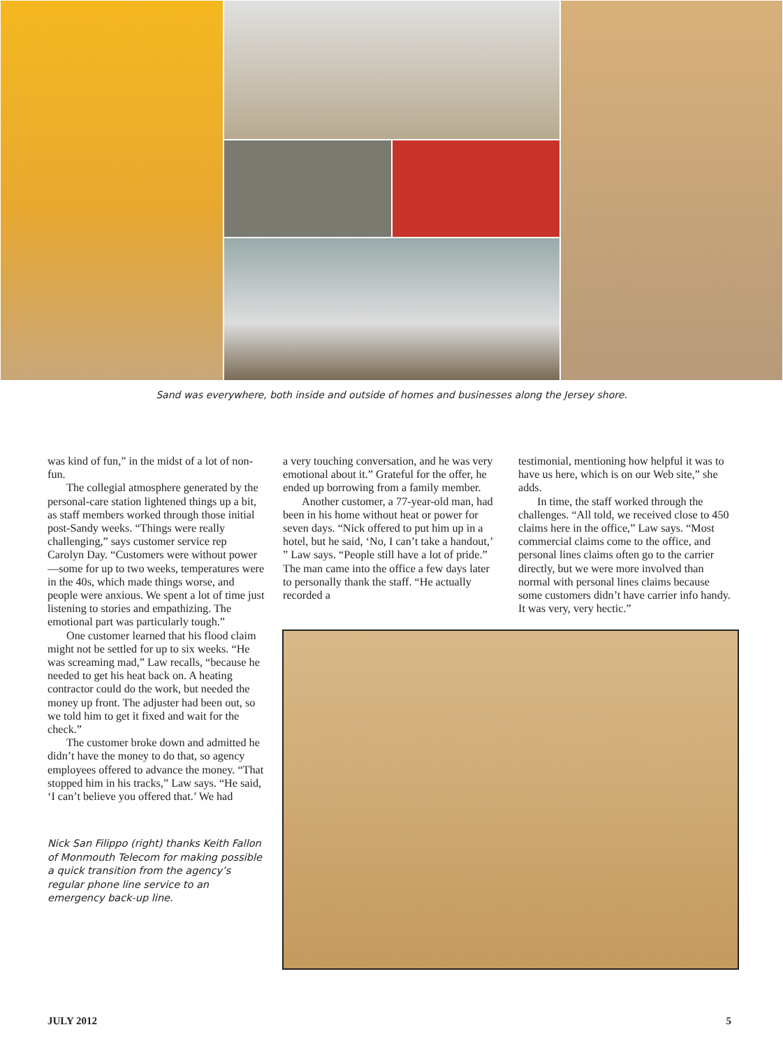Sand was everywhere, both inside and outside of homes and businesses along the Jersey shore.
was kind of fun,” in the midst of a lot of non-fun.
The collegial atmosphere generated by the personal-care station lightened things up a bit, as staff members worked through those initial post-Sandy weeks. “Things were really challenging,” says customer service rep Carolyn Day. “Customers were without power—some for up to two weeks, temperatures were in the 40s, which made things worse, and people were anxious. We spent a lot of time just listening to stories and empathizing. The emotional part was particularly tough.”
a very touching conversation, and he was very emotional about it.” Grateful for the offer, he ended up borrowing from a family member.
Another customer, a 77-year-old man, had been in his home without heat or power for seven days. “Nick offered to put him up in a hotel, but he said, ‘No, I can’t take a handout,’ ” Law says. “People still have a lot of pride.” The man came into the office a few days later to personally thank the staff. “He actually recorded a
testimonial, mentioning how helpful it was to have us here, which is on our Web site,” she adds.
In time, the staff worked through the challenges. “All told, we received close to 450 claims here in the office,” Law says. “Most commercial claims come to the office, and personal lines claims often go to the carrier directly, but we were more involved than normal with personal lines claims because some customers didn’t have carrier info handy. It was very, very hectic.”
One customer learned that his flood claim might not be settled for up to six weeks. “He was screaming mad,” Law recalls, “because he needed to get his heat back on. A heating contractor could do the work, but needed the money up front. The adjuster had been out, so we told him to get it fixed and wait for the check.”
The customer broke down and admitted he didn’t have the money to do that, so agency employees offered to advance the money. “That stopped him in his tracks,” Law says. “He said, ‘I can’t believe you offered that.’ We had
Nick San Filippo (right) thanks Keith Fallon of Monmouth Telecom for making possible a quick transition from the agency’s regular phone line service to an emergency back-up line.
JULY 2012 5